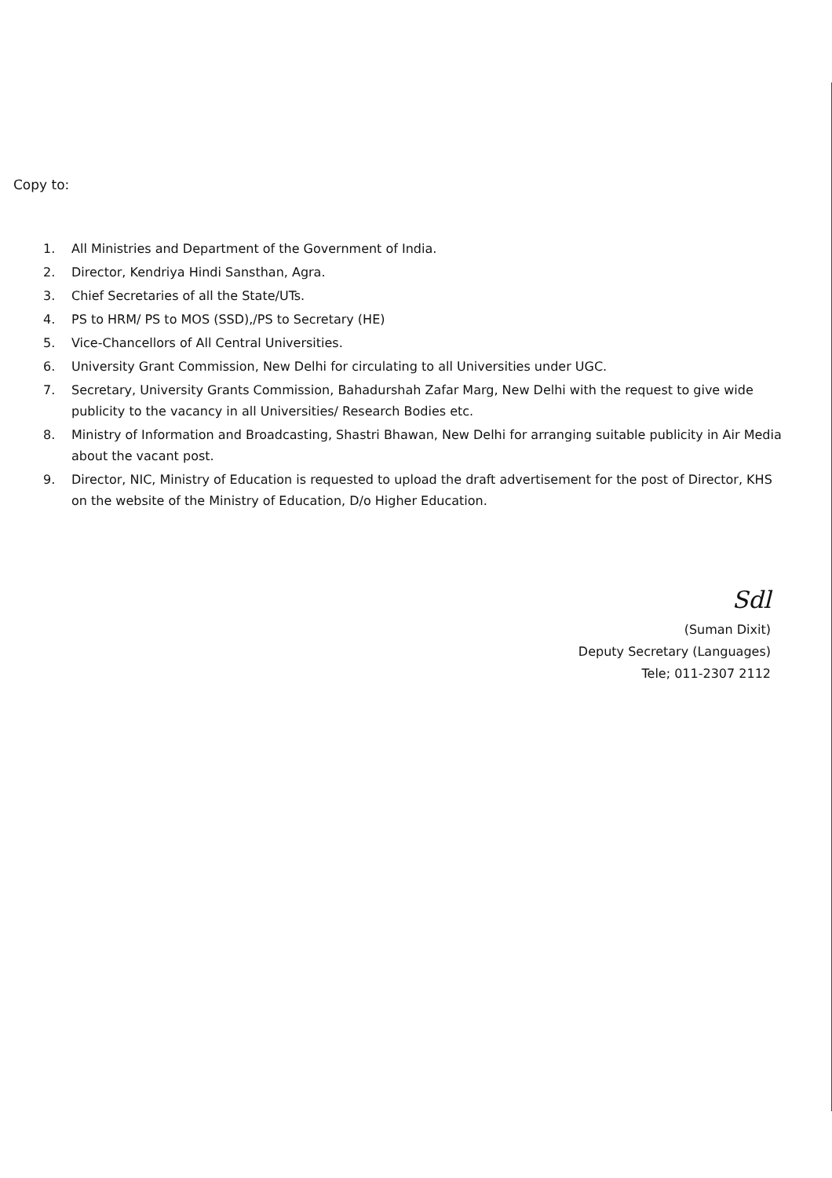Copy to:
1. All Ministries and Department of the Government of India.
2. Director, Kendriya Hindi Sansthan, Agra.
3. Chief Secretaries of all the State/UTs.
4. PS to HRM/ PS to MOS (SSD),/PS to Secretary (HE)
5. Vice-Chancellors of All Central Universities.
6. University Grant Commission, New Delhi for circulating to all Universities under UGC.
7. Secretary, University Grants Commission, Bahadurshah Zafar Marg, New Delhi with the request to give wide publicity to the vacancy in all Universities/ Research Bodies etc.
8. Ministry of Information and Broadcasting, Shastri Bhawan, New Delhi for arranging suitable publicity in Air Media about the vacant post.
9. Director, NIC, Ministry of Education is requested to upload the draft advertisement for the post of Director, KHS on the website of the Ministry of Education, D/o Higher Education.
Sdl
(Suman Dixit)
Deputy Secretary (Languages)
Tele; 011-2307 2112